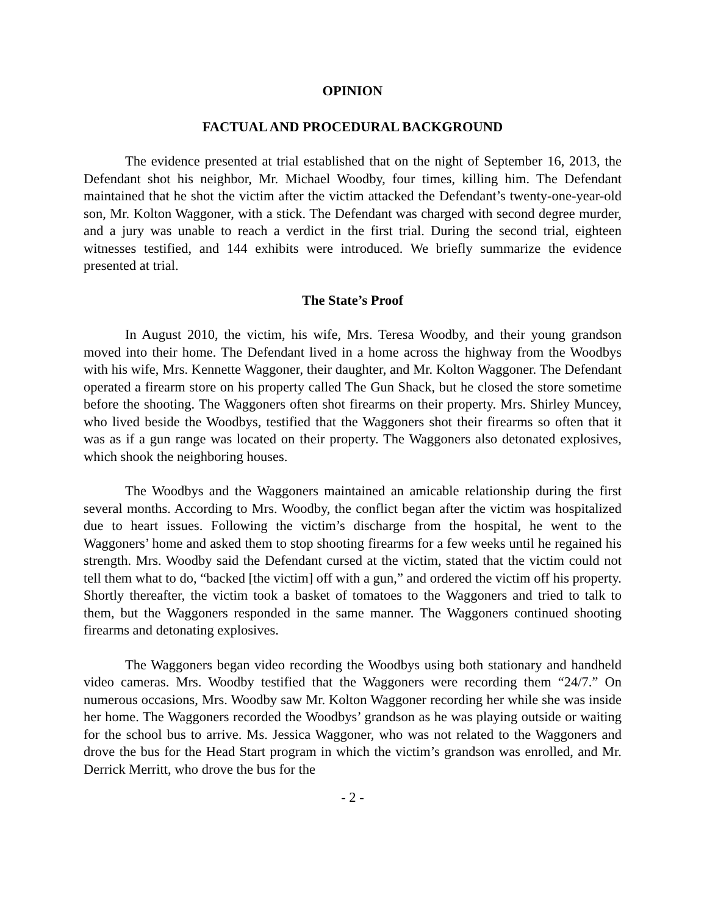OPINION
FACTUAL AND PROCEDURAL BACKGROUND
The evidence presented at trial established that on the night of September 16, 2013, the Defendant shot his neighbor, Mr. Michael Woodby, four times, killing him. The Defendant maintained that he shot the victim after the victim attacked the Defendant’s twenty-one-year-old son, Mr. Kolton Waggoner, with a stick. The Defendant was charged with second degree murder, and a jury was unable to reach a verdict in the first trial. During the second trial, eighteen witnesses testified, and 144 exhibits were introduced. We briefly summarize the evidence presented at trial.
The State’s Proof
In August 2010, the victim, his wife, Mrs. Teresa Woodby, and their young grandson moved into their home. The Defendant lived in a home across the highway from the Woodbys with his wife, Mrs. Kennette Waggoner, their daughter, and Mr. Kolton Waggoner. The Defendant operated a firearm store on his property called The Gun Shack, but he closed the store sometime before the shooting. The Waggoners often shot firearms on their property. Mrs. Shirley Muncey, who lived beside the Woodbys, testified that the Waggoners shot their firearms so often that it was as if a gun range was located on their property. The Waggoners also detonated explosives, which shook the neighboring houses.
The Woodbys and the Waggoners maintained an amicable relationship during the first several months. According to Mrs. Woodby, the conflict began after the victim was hospitalized due to heart issues. Following the victim’s discharge from the hospital, he went to the Waggoners’ home and asked them to stop shooting firearms for a few weeks until he regained his strength. Mrs. Woodby said the Defendant cursed at the victim, stated that the victim could not tell them what to do, “backed [the victim] off with a gun,” and ordered the victim off his property. Shortly thereafter, the victim took a basket of tomatoes to the Waggoners and tried to talk to them, but the Waggoners responded in the same manner. The Waggoners continued shooting firearms and detonating explosives.
The Waggoners began video recording the Woodbys using both stationary and handheld video cameras. Mrs. Woodby testified that the Waggoners were recording them “24/7.” On numerous occasions, Mrs. Woodby saw Mr. Kolton Waggoner recording her while she was inside her home. The Waggoners recorded the Woodbys’ grandson as he was playing outside or waiting for the school bus to arrive. Ms. Jessica Waggoner, who was not related to the Waggoners and drove the bus for the Head Start program in which the victim’s grandson was enrolled, and Mr. Derrick Merritt, who drove the bus for the
- 2 -